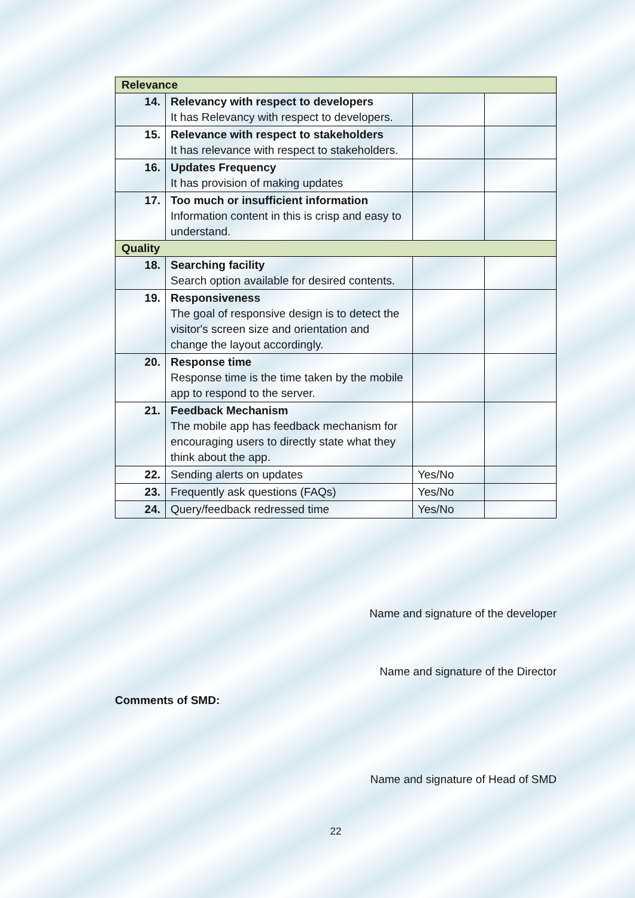| Relevance | | | |
| 14. | Relevancy with respect to developers It has Relevancy with respect to developers. | | |
| 15. | Relevance with respect to stakeholders It has relevance with respect to stakeholders. | | |
| 16. | Updates Frequency It has provision of making updates | | |
| 17. | Too much or insufficient information Information content in this is crisp and easy to understand. | | |
| Quality | | | |
| 18. | Searching facility Search option available for desired contents. | | |
| 19. | Responsiveness The goal of responsive design is to detect the visitor's screen size and orientation and change the layout accordingly. | | |
| 20. | Response time Response time is the time taken by the mobile app to respond to the server. | | |
| 21. | Feedback Mechanism The mobile app has feedback mechanism for encouraging users to directly state what they think about the app. | | |
| 22. | Sending alerts on updates | Yes/No | |
| 23. | Frequently ask questions (FAQs) | Yes/No | |
| 24. | Query/feedback redressed time | Yes/No | |
Name and signature of the developer
Name and signature of the Director
Comments of SMD:
Name and signature of Head of SMD
22